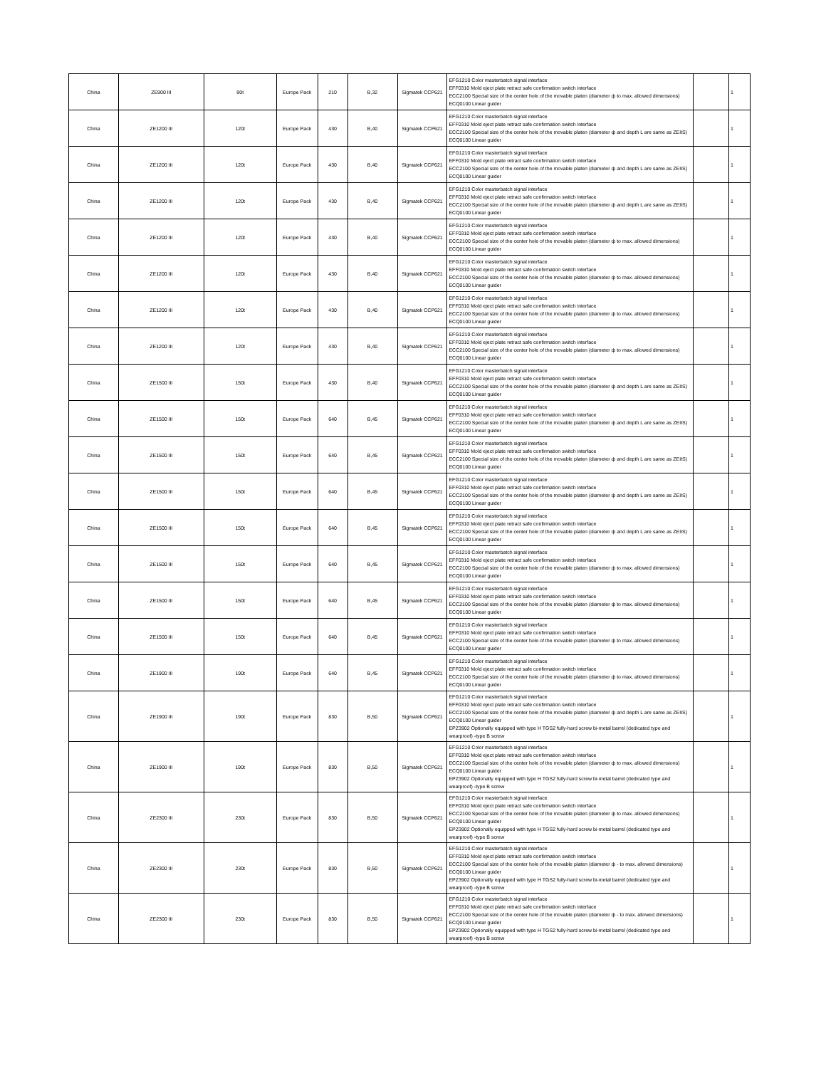| China | ZE900 III | 90t | Europe Pack | 210 | B,32 | Sigmatek CCP621 | EFG1210 Color masterbatch signal interface EFF0310 Mold eject plate retract safe confirmation switch interface ECC2100 Special size of the center hole of the movable platen (diameter ф to max. allowed dimensions) ECQ0100 Linear guider | | 1 |
| China | ZE1200 III | 120t | Europe Pack | 430 | B,40 | Sigmatek CCP621 | EFG1210 Color masterbatch signal interface EFF0310 Mold eject plate retract safe confirmation switch interface ECC2100 Special size of the center hole of the movable platen (diameter ф and depth L are same as ZEIIS) ECQ0100 Linear guider | | 1 |
| China | ZE1200 III | 120t | Europe Pack | 430 | B,40 | Sigmatek CCP621 | EFG1210 Color masterbatch signal interface EFF0310 Mold eject plate retract safe confirmation switch interface ECC2100 Special size of the center hole of the movable platen (diameter ф and depth L are same as ZEIIS) ECQ0100 Linear guider | | 1 |
| China | ZE1200 III | 120t | Europe Pack | 430 | B,40 | Sigmatek CCP621 | EFG1210 Color masterbatch signal interface EFF0310 Mold eject plate retract safe confirmation switch interface ECC2100 Special size of the center hole of the movable platen (diameter ф and depth L are same as ZEIIS) ECQ0100 Linear guider | | 1 |
| China | ZE1200 III | 120t | Europe Pack | 430 | B,40 | Sigmatek CCP621 | EFG1210 Color masterbatch signal interface EFF0310 Mold eject plate retract safe confirmation switch interface ECC2100 Special size of the center hole of the movable platen (diameter ф to max. allowed dimensions) ECQ0100 Linear guider | | 1 |
| China | ZE1200 III | 120t | Europe Pack | 430 | B,40 | Sigmatek CCP621 | EFG1210 Color masterbatch signal interface EFF0310 Mold eject plate retract safe confirmation switch interface ECC2100 Special size of the center hole of the movable platen (diameter ф to max. allowed dimensions) ECQ0100 Linear guider | | 1 |
| China | ZE1200 III | 120t | Europe Pack | 430 | B,40 | Sigmatek CCP621 | EFG1210 Color masterbatch signal interface EFF0310 Mold eject plate retract safe confirmation switch interface ECC2100 Special size of the center hole of the movable platen (diameter ф to max. allowed dimensions) ECQ0100 Linear guider | | 1 |
| China | ZE1200 III | 120t | Europe Pack | 430 | B,40 | Sigmatek CCP621 | EFG1210 Color masterbatch signal interface EFF0310 Mold eject plate retract safe confirmation switch interface ECC2100 Special size of the center hole of the movable platen (diameter ф to max. allowed dimensions) ECQ0100 Linear guider | | 1 |
| China | ZE1500 III | 150t | Europe Pack | 430 | B,40 | Sigmatek CCP621 | EFG1210 Color masterbatch signal interface EFF0310 Mold eject plate retract safe confirmation switch interface ECC2100 Special size of the center hole of the movable platen (diameter ф and depth L are same as ZEIIS) ECQ0100 Linear guider | | 1 |
| China | ZE1500 III | 150t | Europe Pack | 640 | B,45 | Sigmatek CCP621 | EFG1210 Color masterbatch signal interface EFF0310 Mold eject plate retract safe confirmation switch interface ECC2100 Special size of the center hole of the movable platen (diameter ф and depth L are same as ZEIIS) ECQ0100 Linear guider | | 1 |
| China | ZE1500 III | 150t | Europe Pack | 640 | B,45 | Sigmatek CCP621 | EFG1210 Color masterbatch signal interface EFF0310 Mold eject plate retract safe confirmation switch interface ECC2100 Special size of the center hole of the movable platen (diameter ф and depth L are same as ZEIIS) ECQ0100 Linear guider | | 1 |
| China | ZE1500 III | 150t | Europe Pack | 640 | B,45 | Sigmatek CCP621 | EFG1210 Color masterbatch signal interface EFF0310 Mold eject plate retract safe confirmation switch interface ECC2100 Special size of the center hole of the movable platen (diameter ф and depth L are same as ZEIIS) ECQ0100 Linear guider | | 1 |
| China | ZE1500 III | 150t | Europe Pack | 640 | B,45 | Sigmatek CCP621 | EFG1210 Color masterbatch signal interface EFF0310 Mold eject plate retract safe confirmation switch interface ECC2100 Special size of the center hole of the movable platen (diameter ф and depth L are same as ZEIIS) ECQ0100 Linear guider | | 1 |
| China | ZE1500 III | 150t | Europe Pack | 640 | B,45 | Sigmatek CCP621 | EFG1210 Color masterbatch signal interface EFF0310 Mold eject plate retract safe confirmation switch interface ECC2100 Special size of the center hole of the movable platen (diameter ф to max. allowed dimensions) ECQ0100 Linear guider | | 1 |
| China | ZE1500 III | 150t | Europe Pack | 640 | B,45 | Sigmatek CCP621 | EFG1210 Color masterbatch signal interface EFF0310 Mold eject plate retract safe confirmation switch interface ECC2100 Special size of the center hole of the movable platen (diameter ф to max. allowed dimensions) ECQ0100 Linear guider | | 1 |
| China | ZE1500 III | 150t | Europe Pack | 640 | B,45 | Sigmatek CCP621 | EFG1210 Color masterbatch signal interface EFF0310 Mold eject plate retract safe confirmation switch interface ECC2100 Special size of the center hole of the movable platen (diameter ф to max. allowed dimensions) ECQ0100 Linear guider | | 1 |
| China | ZE1900 III | 190t | Europe Pack | 640 | B,45 | Sigmatek CCP621 | EFG1210 Color masterbatch signal interface EFF0310 Mold eject plate retract safe confirmation switch interface ECC2100 Special size of the center hole of the movable platen (diameter ф to max. allowed dimensions) ECQ0100 Linear guider | | 1 |
| China | ZE1900 III | 190t | Europe Pack | 830 | B,50 | Sigmatek CCP621 | EFG1210 Color masterbatch signal interface EFF0310 Mold eject plate retract safe confirmation switch interface ECC2100 Special size of the center hole of the movable platen (diameter ф and depth L are same as ZEIIS) ECQ0100 Linear guider EPZ3902 Optionally equipped with type H TGS2 fully-hard screw bi-metal barrel (dedicated type and wearproof) -type B screw | | 1 |
| China | ZE1900 III | 190t | Europe Pack | 830 | B,50 | Sigmatek CCP621 | EFG1210 Color masterbatch signal interface EFF0310 Mold eject plate retract safe confirmation switch interface ECC2100 Special size of the center hole of the movable platen (diameter ф to max. allowed dimensions) ECQ0100 Linear guider EPZ3902 Optionally equipped with type H TGS2 fully-hard screw bi-metal barrel (dedicated type and wearproof) -type B screw | | 1 |
| China | ZE2300 III | 230t | Europe Pack | 830 | B,50 | Sigmatek CCP621 | EFG1210 Color masterbatch signal interface EFF0310 Mold eject plate retract safe confirmation switch interface ECC2100 Special size of the center hole of the movable platen (diameter ф to max. allowed dimensions) ECQ0100 Linear guider EPZ3902 Optionally equipped with type H TGS2 fully-hard screw bi-metal barrel (dedicated type and wearproof) -type B screw | | 1 |
| China | ZE2300 III | 230t | Europe Pack | 830 | B,50 | Sigmatek CCP621 | EFG1210 Color masterbatch signal interface EFF0310 Mold eject plate retract safe confirmation switch interface ECC2100 Special size of the center hole of the movable platen (diameter ф - to max. allowed dimensions) ECQ0100 Linear guider EPZ3902 Optionally equipped with type H TGS2 fully-hard screw bi-metal barrel (dedicated type and wearproof) -type B screw | | 1 |
| China | ZE2300 III | 230t | Europe Pack | 830 | B,50 | Sigmatek CCP621 | EFG1210 Color masterbatch signal interface EFF0310 Mold eject plate retract safe confirmation switch interface ECC2100 Special size of the center hole of the movable platen (diameter ф - to max. allowed dimensions) ECQ0100 Linear guider EPZ3902 Optionally equipped with type H TGS2 fully-hard screw bi-metal barrel (dedicated type and wearproof) -type B screw | | 1 |